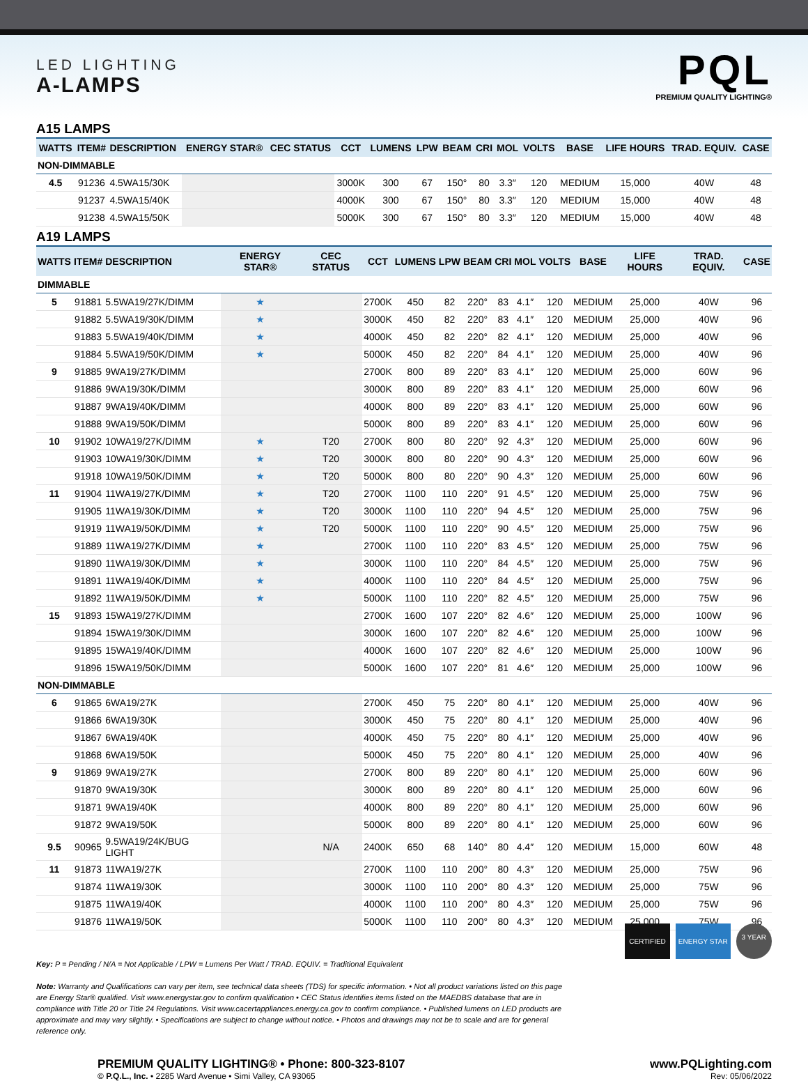LED LIGHTING
A-LAMPS
PQL
PREMIUM QUALITY LIGHTING®
A15 LAMPS
| WATTS | ITEM# | DESCRIPTION | ENERGY STAR® | CEC STATUS | CCT | LUMENS | LPW | BEAM | CRI | MOL | VOLTS | BASE | LIFE HOURS | TRAD. EQUIV. | CASE |
| --- | --- | --- | --- | --- | --- | --- | --- | --- | --- | --- | --- | --- | --- | --- | --- |
| NON-DIMMABLE | | | | | | | | | | | | | | | |
| 4.5 | 91236 | 4.5WA15/30K | | | 3000K | 300 | 67 | 150° | 80 | 3.3″ | 120 | MEDIUM | 15,000 | 40W | 48 |
| | 91237 | 4.5WA15/40K | | | 4000K | 300 | 67 | 150° | 80 | 3.3″ | 120 | MEDIUM | 15,000 | 40W | 48 |
| | 91238 | 4.5WA15/50K | | | 5000K | 300 | 67 | 150° | 80 | 3.3″ | 120 | MEDIUM | 15,000 | 40W | 48 |
A19 LAMPS
| WATTS | ITEM# | DESCRIPTION | ENERGY STAR® | CEC STATUS | CCT | LUMENS | LPW | BEAM | CRI | MOL | VOLTS | BASE | LIFE HOURS | TRAD. EQUIV. | CASE |
| --- | --- | --- | --- | --- | --- | --- | --- | --- | --- | --- | --- | --- | --- | --- | --- |
| DIMMABLE | | | | | | | | | | | | | | | |
| 5 | 91881 | 5.5WA19/27K/DIMM | ★ | | 2700K | 450 | 82 | 220° | 83 | 4.1″ | 120 | MEDIUM | 25,000 | 40W | 96 |
| | 91882 | 5.5WA19/30K/DIMM | ★ | | 3000K | 450 | 82 | 220° | 83 | 4.1″ | 120 | MEDIUM | 25,000 | 40W | 96 |
| | 91883 | 5.5WA19/40K/DIMM | ★ | | 4000K | 450 | 82 | 220° | 82 | 4.1″ | 120 | MEDIUM | 25,000 | 40W | 96 |
| | 91884 | 5.5WA19/50K/DIMM | ★ | | 5000K | 450 | 82 | 220° | 84 | 4.1″ | 120 | MEDIUM | 25,000 | 40W | 96 |
| 9 | 91885 | 9WA19/27K/DIMM | | | 2700K | 800 | 89 | 220° | 83 | 4.1″ | 120 | MEDIUM | 25,000 | 60W | 96 |
| | 91886 | 9WA19/30K/DIMM | | | 3000K | 800 | 89 | 220° | 83 | 4.1″ | 120 | MEDIUM | 25,000 | 60W | 96 |
| | 91887 | 9WA19/40K/DIMM | | | 4000K | 800 | 89 | 220° | 83 | 4.1″ | 120 | MEDIUM | 25,000 | 60W | 96 |
| | 91888 | 9WA19/50K/DIMM | | | 5000K | 800 | 89 | 220° | 83 | 4.1″ | 120 | MEDIUM | 25,000 | 60W | 96 |
| 10 | 91902 | 10WA19/27K/DIMM | ★ | T20 | 2700K | 800 | 80 | 220° | 92 | 4.3″ | 120 | MEDIUM | 25,000 | 60W | 96 |
| | 91903 | 10WA19/30K/DIMM | ★ | T20 | 3000K | 800 | 80 | 220° | 90 | 4.3″ | 120 | MEDIUM | 25,000 | 60W | 96 |
| | 91918 | 10WA19/50K/DIMM | ★ | T20 | 5000K | 800 | 80 | 220° | 90 | 4.3″ | 120 | MEDIUM | 25,000 | 60W | 96 |
| 11 | 91904 | 11WA19/27K/DIMM | ★ | T20 | 2700K | 1100 | 110 | 220° | 91 | 4.5″ | 120 | MEDIUM | 25,000 | 75W | 96 |
| | 91905 | 11WA19/30K/DIMM | ★ | T20 | 3000K | 1100 | 110 | 220° | 94 | 4.5″ | 120 | MEDIUM | 25,000 | 75W | 96 |
| | 91919 | 11WA19/50K/DIMM | ★ | T20 | 5000K | 1100 | 110 | 220° | 90 | 4.5″ | 120 | MEDIUM | 25,000 | 75W | 96 |
| | 91889 | 11WA19/27K/DIMM | ★ | | 2700K | 1100 | 110 | 220° | 83 | 4.5″ | 120 | MEDIUM | 25,000 | 75W | 96 |
| | 91890 | 11WA19/30K/DIMM | ★ | | 3000K | 1100 | 110 | 220° | 84 | 4.5″ | 120 | MEDIUM | 25,000 | 75W | 96 |
| | 91891 | 11WA19/40K/DIMM | ★ | | 4000K | 1100 | 110 | 220° | 84 | 4.5″ | 120 | MEDIUM | 25,000 | 75W | 96 |
| | 91892 | 11WA19/50K/DIMM | ★ | | 5000K | 1100 | 110 | 220° | 82 | 4.5″ | 120 | MEDIUM | 25,000 | 75W | 96 |
| 15 | 91893 | 15WA19/27K/DIMM | | | 2700K | 1600 | 107 | 220° | 82 | 4.6″ | 120 | MEDIUM | 25,000 | 100W | 96 |
| | 91894 | 15WA19/30K/DIMM | | | 3000K | 1600 | 107 | 220° | 82 | 4.6″ | 120 | MEDIUM | 25,000 | 100W | 96 |
| | 91895 | 15WA19/40K/DIMM | | | 4000K | 1600 | 107 | 220° | 82 | 4.6″ | 120 | MEDIUM | 25,000 | 100W | 96 |
| | 91896 | 15WA19/50K/DIMM | | | 5000K | 1600 | 107 | 220° | 81 | 4.6″ | 120 | MEDIUM | 25,000 | 100W | 96 |
| NON-DIMMABLE | | | | | | | | | | | | | | | |
| 6 | 91865 | 6WA19/27K | | | 2700K | 450 | 75 | 220° | 80 | 4.1″ | 120 | MEDIUM | 25,000 | 40W | 96 |
| | 91866 | 6WA19/30K | | | 3000K | 450 | 75 | 220° | 80 | 4.1″ | 120 | MEDIUM | 25,000 | 40W | 96 |
| | 91867 | 6WA19/40K | | | 4000K | 450 | 75 | 220° | 80 | 4.1″ | 120 | MEDIUM | 25,000 | 40W | 96 |
| | 91868 | 6WA19/50K | | | 5000K | 450 | 75 | 220° | 80 | 4.1″ | 120 | MEDIUM | 25,000 | 40W | 96 |
| 9 | 91869 | 9WA19/27K | | | 2700K | 800 | 89 | 220° | 80 | 4.1″ | 120 | MEDIUM | 25,000 | 60W | 96 |
| | 91870 | 9WA19/30K | | | 3000K | 800 | 89 | 220° | 80 | 4.1″ | 120 | MEDIUM | 25,000 | 60W | 96 |
| | 91871 | 9WA19/40K | | | 4000K | 800 | 89 | 220° | 80 | 4.1″ | 120 | MEDIUM | 25,000 | 60W | 96 |
| | 91872 | 9WA19/50K | | | 5000K | 800 | 89 | 220° | 80 | 4.1″ | 120 | MEDIUM | 25,000 | 60W | 96 |
| 9.5 | 90965 | 9.5WA19/24K/BUG LIGHT | | N/A | 2400K | 650 | 68 | 140° | 80 | 4.4″ | 120 | MEDIUM | 15,000 | 60W | 48 |
| 11 | 91873 | 11WA19/27K | | | 2700K | 1100 | 110 | 200° | 80 | 4.3″ | 120 | MEDIUM | 25,000 | 75W | 96 |
| | 91874 | 11WA19/30K | | | 3000K | 1100 | 110 | 200° | 80 | 4.3″ | 120 | MEDIUM | 25,000 | 75W | 96 |
| | 91875 | 11WA19/40K | | | 4000K | 1100 | 110 | 200° | 80 | 4.3″ | 120 | MEDIUM | 25,000 | 75W | 96 |
| | 91876 | 11WA19/50K | | | 5000K | 1100 | 110 | 200° | 80 | 4.3″ | 120 | MEDIUM | 25,000 | 75W | 96 |
Key: P = Pending / N/A = Not Applicable / LPW = Lumens Per Watt / TRAD. EQUIV. = Traditional Equivalent
Note: Warranty and Qualifications can vary per item, see technical data sheets (TDS) for specific information. • Not all product variations listed on this page are Energy Star® qualified. Visit www.energystar.gov to confirm qualification • CEC Status identifies items listed on the MAEDBS database that are in compliance with Title 20 or Title 24 Regulations. Visit www.cacertappliances.energy.ca.gov to confirm compliance. • Published lumens on LED products are approximate and may vary slightly. • Specifications are subject to change without notice. • Photos and drawings may not be to scale and are for general reference only.
CERTIFIED ENERGY STAR 3 YEAR
PREMIUM QUALITY LIGHTING® • Phone: 800-323-8107
© P.Q.L., Inc. • 2285 Ward Avenue • Simi Valley, CA 93065
www.PQLighting.com
Rev: 05/06/2022